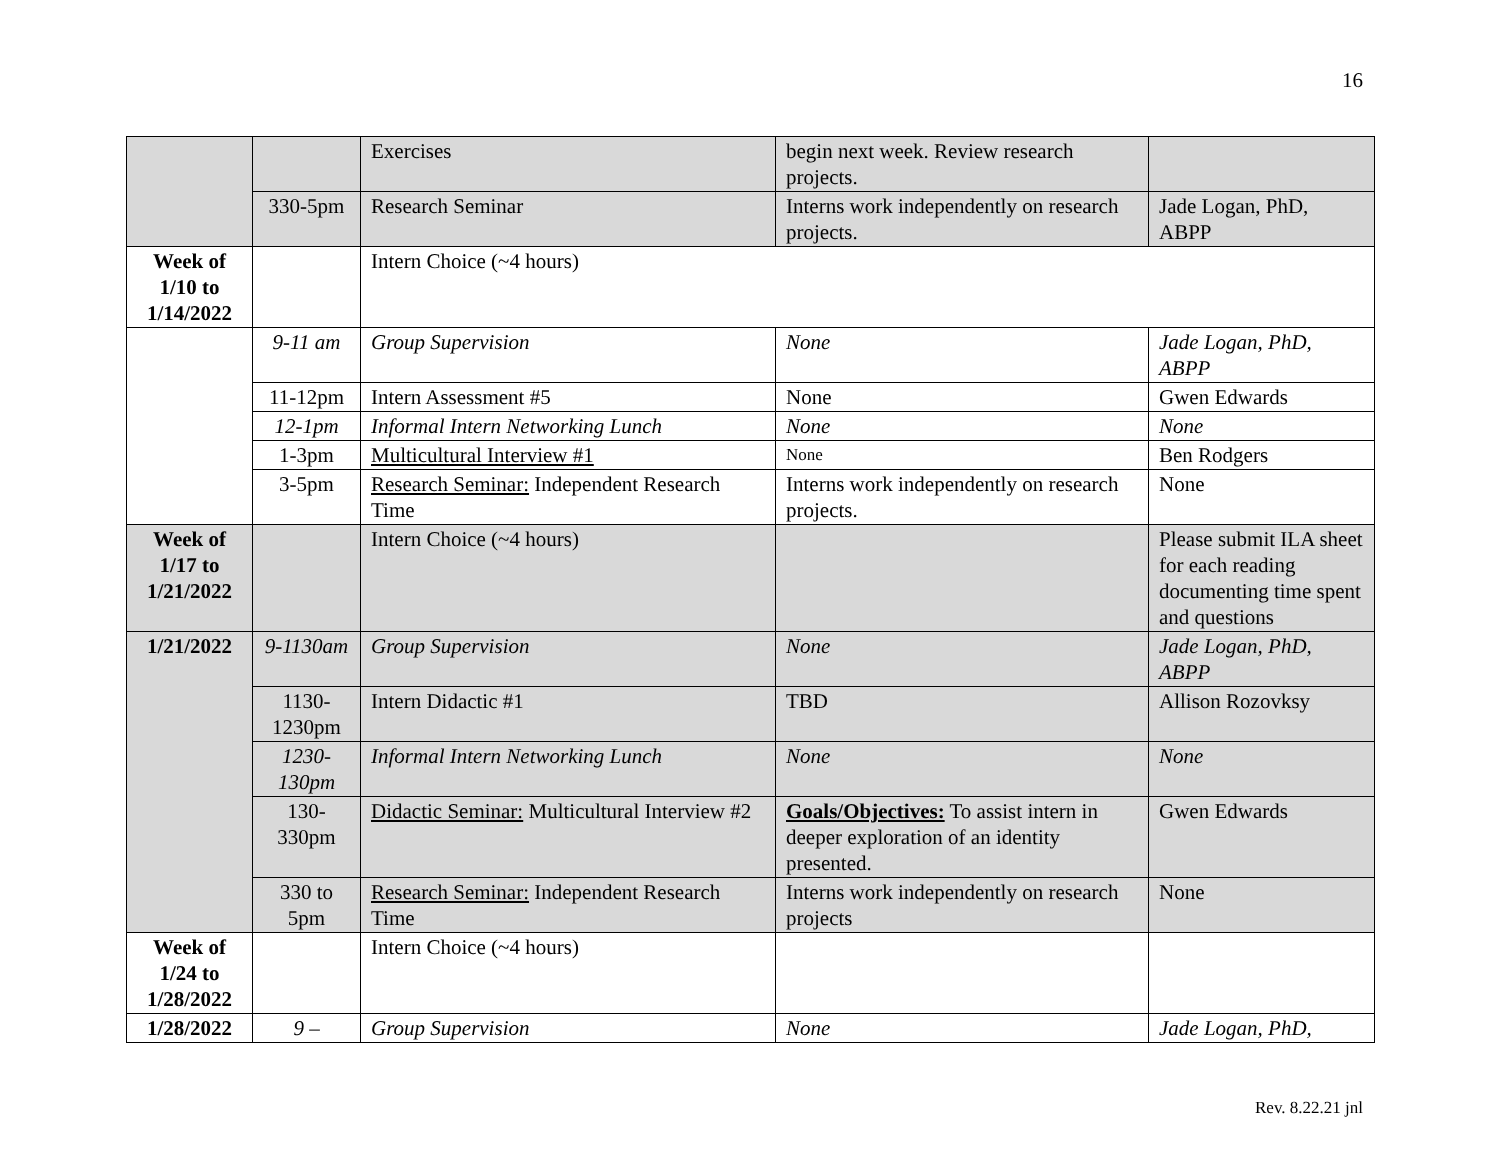16
| | | Exercises | begin next week. Review research projects. | |
| | 330-5pm | Research Seminar | Interns work independently on research projects. | Jade Logan, PhD, ABPP |
| Week of 1/10 to 1/14/2022 | | Intern Choice (~4 hours) | | |
| | 9-11 am | Group Supervision | None | Jade Logan, PhD, ABPP |
| | 11-12pm | Intern Assessment #5 | None | Gwen Edwards |
| | 12-1pm | Informal Intern Networking Lunch | None | None |
| | 1-3pm | Multicultural Interview #1 | None | Ben Rodgers |
| | 3-5pm | Research Seminar: Independent Research Time | Interns work independently on research projects. | None |
| Week of 1/17 to 1/21/2022 | | Intern Choice (~4 hours) | | Please submit ILA sheet for each reading documenting time spent and questions |
| 1/21/2022 | 9-1130am | Group Supervision | None | Jade Logan, PhD, ABPP |
| | 1130-1230pm | Intern Didactic #1 | TBD | Allison Rozovksy |
| | 1230-130pm | Informal Intern Networking Lunch | None | None |
| | 130-330pm | Didactic Seminar: Multicultural Interview #2 | Goals/Objectives: To assist intern in deeper exploration of an identity presented. | Gwen Edwards |
| | 330 to 5pm | Research Seminar: Independent Research Time | Interns work independently on research projects | None |
| Week of 1/24 to 1/28/2022 | | Intern Choice (~4 hours) | | |
| 1/28/2022 | 9 – | Group Supervision | None | Jade Logan, PhD, |
Rev. 8.22.21 jnl